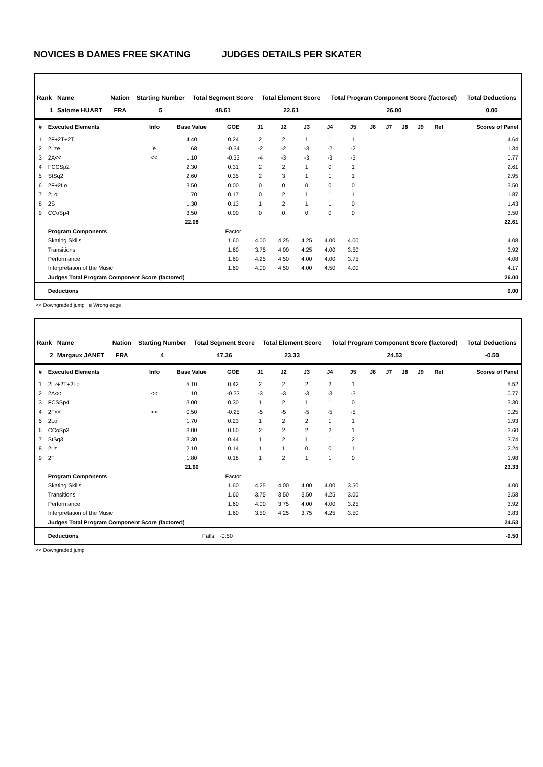NOVICES B DAMES FREE SKATING JUDGES DETAILS PER SKATER
| Rank | Name | Nation | Starting Number | Total Segment Score | Total Element Score | Total Program Component Score (factored) | Total Deductions |
| --- | --- | --- | --- | --- | --- | --- | --- |
| 1 | Salome HUART | FRA | 5 | 48.61 | 22.61 | 26.00 | 0.00 |
| # | Executed Elements | Info | Base Value | GOE | J1 | J2 | J3 | J4 | J5 | J6 | J7 | J8 | J9 | Ref | Scores of Panel |
| --- | --- | --- | --- | --- | --- | --- | --- | --- | --- | --- | --- | --- | --- | --- | --- |
| 1 | 2F+2T+2T | | 4.40 | 0.24 | 2 | 2 | 1 | 1 | 1 | | | | | | 4.64 |
| 2 | 2Lze | e | 1.68 | -0.34 | -2 | -2 | -3 | -2 | -2 | | | | | | 1.34 |
| 3 | 2A<< | << | 1.10 | -0.33 | -4 | -3 | -3 | -3 | -3 | | | | | | 0.77 |
| 4 | FCCSp2 | | 2.30 | 0.31 | 2 | 2 | 1 | 0 | 1 | | | | | | 2.61 |
| 5 | StSq2 | | 2.60 | 0.35 | 2 | 3 | 1 | 1 | 1 | | | | | | 2.95 |
| 6 | 2F+2Lo | | 3.50 | 0.00 | 0 | 0 | 0 | 0 | 0 | | | | | | 3.50 |
| 7 | 2Lo | | 1.70 | 0.17 | 0 | 2 | 1 | 1 | 1 | | | | | | 1.87 |
| 8 | 2S | | 1.30 | 0.13 | 1 | 2 | 1 | 1 | 0 | | | | | | 1.43 |
| 9 | CCoSp4 | | 3.50 | 0.00 | 0 | 0 | 0 | 0 | 0 | | | | | | 3.50 |
| | | | 22.08 | | | | | | | | | | | | 22.61 |
| | Program Components | | | Factor | | | | | | | | | | | |
| | Skating Skills | | | 1.60 | 4.00 | 4.25 | 4.25 | 4.00 | 4.00 | | | | | | 4.08 |
| | Transitions | | | 1.60 | 3.75 | 4.00 | 4.25 | 4.00 | 3.50 | | | | | | 3.92 |
| | Performance | | | 1.60 | 4.25 | 4.50 | 4.00 | 4.00 | 3.75 | | | | | | 4.08 |
| | Interpretation of the Music | | | 1.60 | 4.00 | 4.50 | 4.00 | 4.50 | 4.00 | | | | | | 4.17 |
| | Judges Total Program Component Score (factored) | | | | | | | | | | | | | | 26.00 |
| | Deductions | | | | | | | | | | | | | | 0.00 |
<< Downgraded jump e Wrong edge
| Rank | Name | Nation | Starting Number | Total Segment Score | Total Element Score | Total Program Component Score (factored) | Total Deductions |
| --- | --- | --- | --- | --- | --- | --- | --- |
| 2 | Margaux JANET | FRA | 4 | 47.36 | 23.33 | 24.53 | -0.50 |
| # | Executed Elements | Info | Base Value | GOE | J1 | J2 | J3 | J4 | J5 | J6 | J7 | J8 | J9 | Ref | Scores of Panel |
| --- | --- | --- | --- | --- | --- | --- | --- | --- | --- | --- | --- | --- | --- | --- | --- |
| 1 | 2Lz+2T+2Lo | | 5.10 | 0.42 | 2 | 2 | 2 | 2 | 1 | | | | | | 5.52 |
| 2 | 2A<< | << | 1.10 | -0.33 | -3 | -3 | -3 | -3 | -3 | | | | | | 0.77 |
| 3 | FCSSp4 | | 3.00 | 0.30 | 1 | 2 | 1 | 1 | 0 | | | | | | 3.30 |
| 4 | 2F<< | << | 0.50 | -0.25 | -5 | -5 | -5 | -5 | -5 | | | | | | 0.25 |
| 5 | 2Lo | | 1.70 | 0.23 | 1 | 2 | 2 | 1 | 1 | | | | | | 1.93 |
| 6 | CCoSp3 | | 3.00 | 0.60 | 2 | 2 | 2 | 2 | 1 | | | | | | 3.60 |
| 7 | StSq3 | | 3.30 | 0.44 | 1 | 2 | 1 | 1 | 2 | | | | | | 3.74 |
| 8 | 2Lz | | 2.10 | 0.14 | 1 | 1 | 0 | 0 | 1 | | | | | | 2.24 |
| 9 | 2F | | 1.80 | 0.18 | 1 | 2 | 1 | 1 | 0 | | | | | | 1.98 |
| | | | 21.60 | | | | | | | | | | | | 23.33 |
| | Program Components | | | Factor | | | | | | | | | | | |
| | Skating Skills | | | 1.60 | 4.25 | 4.00 | 4.00 | 4.00 | 3.50 | | | | | | 4.00 |
| | Transitions | | | 1.60 | 3.75 | 3.50 | 3.50 | 4.25 | 3.00 | | | | | | 3.58 |
| | Performance | | | 1.60 | 4.00 | 3.75 | 4.00 | 4.00 | 3.25 | | | | | | 3.92 |
| | Interpretation of the Music | | | 1.60 | 3.50 | 4.25 | 3.75 | 4.25 | 3.50 | | | | | | 3.83 |
| | Judges Total Program Component Score (factored) | | | | | | | | | | | | | | 24.53 |
| | Deductions | | Falls: | -0.50 | | | | | | | | | | | -0.50 |
<< Downgraded jump